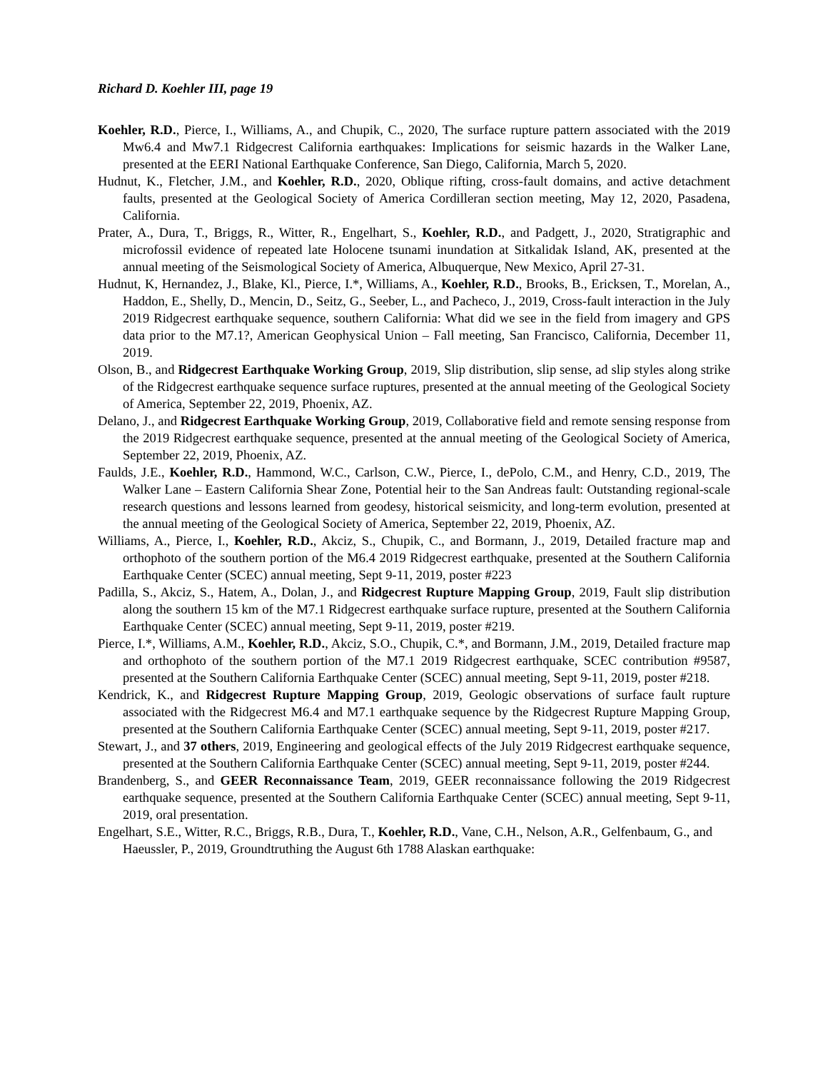Richard D. Koehler III, page 19
Koehler, R.D., Pierce, I., Williams, A., and Chupik, C., 2020, The surface rupture pattern associated with the 2019 Mw6.4 and Mw7.1 Ridgecrest California earthquakes: Implications for seismic hazards in the Walker Lane, presented at the EERI National Earthquake Conference, San Diego, California, March 5, 2020.
Hudnut, K., Fletcher, J.M., and Koehler, R.D., 2020, Oblique rifting, cross-fault domains, and active detachment faults, presented at the Geological Society of America Cordilleran section meeting, May 12, 2020, Pasadena, California.
Prater, A., Dura, T., Briggs, R., Witter, R., Engelhart, S., Koehler, R.D., and Padgett, J., 2020, Stratigraphic and microfossil evidence of repeated late Holocene tsunami inundation at Sitkalidak Island, AK, presented at the annual meeting of the Seismological Society of America, Albuquerque, New Mexico, April 27-31.
Hudnut, K, Hernandez, J., Blake, Kl., Pierce, I.*, Williams, A., Koehler, R.D., Brooks, B., Ericksen, T., Morelan, A., Haddon, E., Shelly, D., Mencin, D., Seitz, G., Seeber, L., and Pacheco, J., 2019, Cross-fault interaction in the July 2019 Ridgecrest earthquake sequence, southern California: What did we see in the field from imagery and GPS data prior to the M7.1?, American Geophysical Union – Fall meeting, San Francisco, California, December 11, 2019.
Olson, B., and Ridgecrest Earthquake Working Group, 2019, Slip distribution, slip sense, ad slip styles along strike of the Ridgecrest earthquake sequence surface ruptures, presented at the annual meeting of the Geological Society of America, September 22, 2019, Phoenix, AZ.
Delano, J., and Ridgecrest Earthquake Working Group, 2019, Collaborative field and remote sensing response from the 2019 Ridgecrest earthquake sequence, presented at the annual meeting of the Geological Society of America, September 22, 2019, Phoenix, AZ.
Faulds, J.E., Koehler, R.D., Hammond, W.C., Carlson, C.W., Pierce, I., dePolo, C.M., and Henry, C.D., 2019, The Walker Lane – Eastern California Shear Zone, Potential heir to the San Andreas fault: Outstanding regional-scale research questions and lessons learned from geodesy, historical seismicity, and long-term evolution, presented at the annual meeting of the Geological Society of America, September 22, 2019, Phoenix, AZ.
Williams, A., Pierce, I., Koehler, R.D., Akciz, S., Chupik, C., and Bormann, J., 2019, Detailed fracture map and orthophoto of the southern portion of the M6.4 2019 Ridgecrest earthquake, presented at the Southern California Earthquake Center (SCEC) annual meeting, Sept 9-11, 2019, poster #223
Padilla, S., Akciz, S., Hatem, A., Dolan, J., and Ridgecrest Rupture Mapping Group, 2019, Fault slip distribution along the southern 15 km of the M7.1 Ridgecrest earthquake surface rupture, presented at the Southern California Earthquake Center (SCEC) annual meeting, Sept 9-11, 2019, poster #219.
Pierce, I.*, Williams, A.M., Koehler, R.D., Akciz, S.O., Chupik, C.*, and Bormann, J.M., 2019, Detailed fracture map and orthophoto of the southern portion of the M7.1 2019 Ridgecrest earthquake, SCEC contribution #9587, presented at the Southern California Earthquake Center (SCEC) annual meeting, Sept 9-11, 2019, poster #218.
Kendrick, K., and Ridgecrest Rupture Mapping Group, 2019, Geologic observations of surface fault rupture associated with the Ridgecrest M6.4 and M7.1 earthquake sequence by the Ridgecrest Rupture Mapping Group, presented at the Southern California Earthquake Center (SCEC) annual meeting, Sept 9-11, 2019, poster #217.
Stewart, J., and 37 others, 2019, Engineering and geological effects of the July 2019 Ridgecrest earthquake sequence, presented at the Southern California Earthquake Center (SCEC) annual meeting, Sept 9-11, 2019, poster #244.
Brandenberg, S., and GEER Reconnaissance Team, 2019, GEER reconnaissance following the 2019 Ridgecrest earthquake sequence, presented at the Southern California Earthquake Center (SCEC) annual meeting, Sept 9-11, 2019, oral presentation.
Engelhart, S.E., Witter, R.C., Briggs, R.B., Dura, T., Koehler, R.D., Vane, C.H., Nelson, A.R., Gelfenbaum, G., and Haeussler, P., 2019, Groundtruthing the August 6th 1788 Alaskan earthquake: